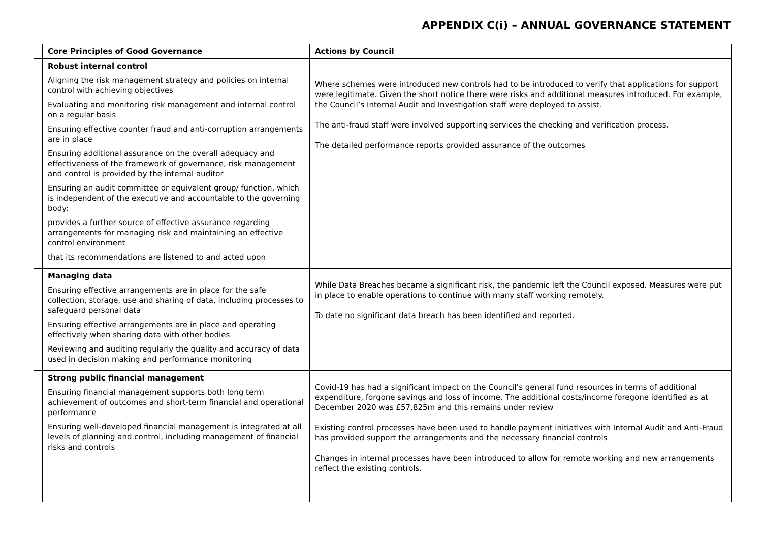APPENDIX C(i) – ANNUAL GOVERNANCE STATEMENT
| | Core Principles of Good Governance | Actions by Council |
| | Robust internal control Aligning the risk management strategy and policies on internal control with achieving objectives Evaluating and monitoring risk management and internal control on a regular basis Ensuring effective counter fraud and anti-corruption arrangements are in place Ensuring additional assurance on the overall adequacy and effectiveness of the framework of governance, risk management and control is provided by the internal auditor Ensuring an audit committee or equivalent group/ function, which is independent of the executive and accountable to the governing body: provides a further source of effective assurance regarding arrangements for managing risk and maintaining an effective control environment that its recommendations are listened to and acted upon | Where schemes were introduced new controls had to be introduced to verify that applications for support were legitimate. Given the short notice there were risks and additional measures introduced. For example, the Council’s Internal Audit and Investigation staff were deployed to assist. The anti-fraud staff were involved supporting services the checking and verification process. The detailed performance reports provided assurance of the outcomes |
| | Managing data Ensuring effective arrangements are in place for the safe collection, storage, use and sharing of data, including processes to safeguard personal data Ensuring effective arrangements are in place and operating effectively when sharing data with other bodies Reviewing and auditing regularly the quality and accuracy of data used in decision making and performance monitoring | While Data Breaches became a significant risk, the pandemic left the Council exposed. Measures were put in place to enable operations to continue with many staff working remotely. To date no significant data breach has been identified and reported. |
| | Strong public financial management Ensuring financial management supports both long term achievement of outcomes and short-term financial and operational performance Ensuring well-developed financial management is integrated at all levels of planning and control, including management of financial risks and controls | Covid-19 has had a significant impact on the Council’s general fund resources in terms of additional expenditure, forgone savings and loss of income. The additional costs/income foregone identified as at December 2020 was £57.825m and this remains under review Existing control processes have been used to handle payment initiatives with Internal Audit and Anti-Fraud has provided support the arrangements and the necessary financial controls Changes in internal processes have been introduced to allow for remote working and new arrangements reflect the existing controls. |